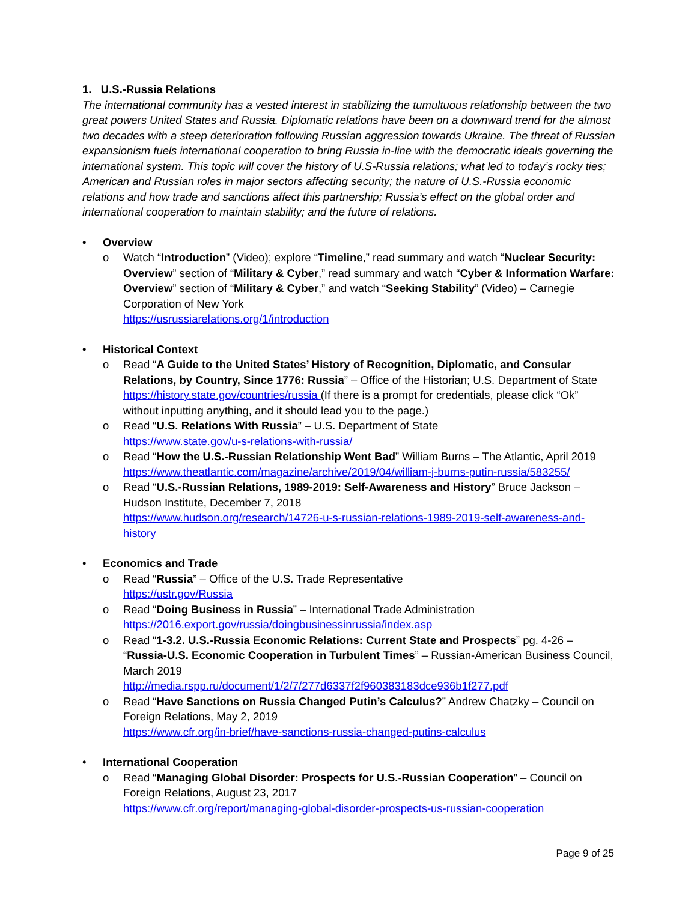1. U.S.-Russia Relations
The international community has a vested interest in stabilizing the tumultuous relationship between the two great powers United States and Russia. Diplomatic relations have been on a downward trend for the almost two decades with a steep deterioration following Russian aggression towards Ukraine. The threat of Russian expansionism fuels international cooperation to bring Russia in-line with the democratic ideals governing the international system. This topic will cover the history of U.S-Russia relations; what led to today’s rocky ties; American and Russian roles in major sectors affecting security; the nature of U.S.-Russia economic relations and how trade and sanctions affect this partnership; Russia’s effect on the global order and international cooperation to maintain stability; and the future of relations.
• Overview
o Watch “Introduction” (Video); explore “Timeline,” read summary and watch “Nuclear Security: Overview” section of “Military & Cyber,” read summary and watch “Cyber & Information Warfare: Overview” section of “Military & Cyber,” and watch “Seeking Stability” (Video) – Carnegie Corporation of New York
https://usrussiarelations.org/1/introduction
• Historical Context
o Read “A Guide to the United States’ History of Recognition, Diplomatic, and Consular Relations, by Country, Since 1776: Russia” – Office of the Historian; U.S. Department of State https://history.state.gov/countries/russia (If there is a prompt for credentials, please click “Ok” without inputting anything, and it should lead you to the page.)
o Read “U.S. Relations With Russia” – U.S. Department of State
https://www.state.gov/u-s-relations-with-russia/
o Read “How the U.S.-Russian Relationship Went Bad” William Burns – The Atlantic, April 2019 https://www.theatlantic.com/magazine/archive/2019/04/william-j-burns-putin-russia/583255/
o Read “U.S.-Russian Relations, 1989-2019: Self-Awareness and History” Bruce Jackson – Hudson Institute, December 7, 2018
https://www.hudson.org/research/14726-u-s-russian-relations-1989-2019-self-awareness-and-history
• Economics and Trade
o Read “Russia” – Office of the U.S. Trade Representative
https://ustr.gov/Russia
o Read “Doing Business in Russia” – International Trade Administration
https://2016.export.gov/russia/doingbusinessinrussia/index.asp
o Read “1-3.2. U.S.-Russia Economic Relations: Current State and Prospects” pg. 4-26 – “Russia-U.S. Economic Cooperation in Turbulent Times” – Russian-American Business Council, March 2019
http://media.rspp.ru/document/1/2/7/277d6337f2f960383183dce936b1f277.pdf
o Read “Have Sanctions on Russia Changed Putin’s Calculus?” Andrew Chatzky – Council on Foreign Relations, May 2, 2019
https://www.cfr.org/in-brief/have-sanctions-russia-changed-putins-calculus
• International Cooperation
o Read “Managing Global Disorder: Prospects for U.S.-Russian Cooperation” – Council on Foreign Relations, August 23, 2017
https://www.cfr.org/report/managing-global-disorder-prospects-us-russian-cooperation
Page 9 of 25